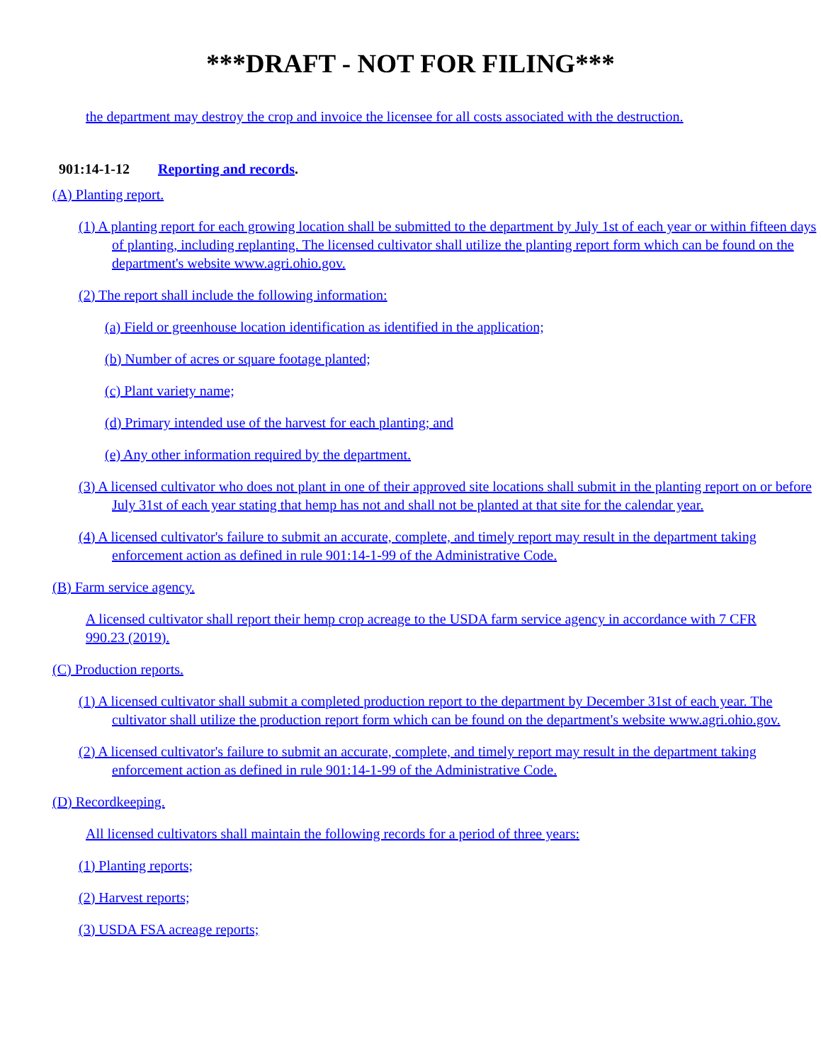***DRAFT - NOT FOR FILING***
the department may destroy the crop and invoice the licensee for all costs associated with the destruction.
901:14-1-12 Reporting and records.
(A) Planting report.
(1) A planting report for each growing location shall be submitted to the department by July 1st of each year or within fifteen days of planting, including replanting. The licensed cultivator shall utilize the planting report form which can be found on the department's website www.agri.ohio.gov.
(2) The report shall include the following information:
(a) Field or greenhouse location identification as identified in the application;
(b) Number of acres or square footage planted;
(c) Plant variety name;
(d) Primary intended use of the harvest for each planting; and
(e) Any other information required by the department.
(3) A licensed cultivator who does not plant in one of their approved site locations shall submit in the planting report on or before July 31st of each year stating that hemp has not and shall not be planted at that site for the calendar year.
(4) A licensed cultivator's failure to submit an accurate, complete, and timely report may result in the department taking enforcement action as defined in rule 901:14-1-99 of the Administrative Code.
(B) Farm service agency.
A licensed cultivator shall report their hemp crop acreage to the USDA farm service agency in accordance with 7 CFR 990.23 (2019).
(C) Production reports.
(1) A licensed cultivator shall submit a completed production report to the department by December 31st of each year. The cultivator shall utilize the production report form which can be found on the department's website www.agri.ohio.gov.
(2) A licensed cultivator's failure to submit an accurate, complete, and timely report may result in the department taking enforcement action as defined in rule 901:14-1-99 of the Administrative Code.
(D) Recordkeeping.
All licensed cultivators shall maintain the following records for a period of three years:
(1) Planting reports;
(2) Harvest reports;
(3) USDA FSA acreage reports;